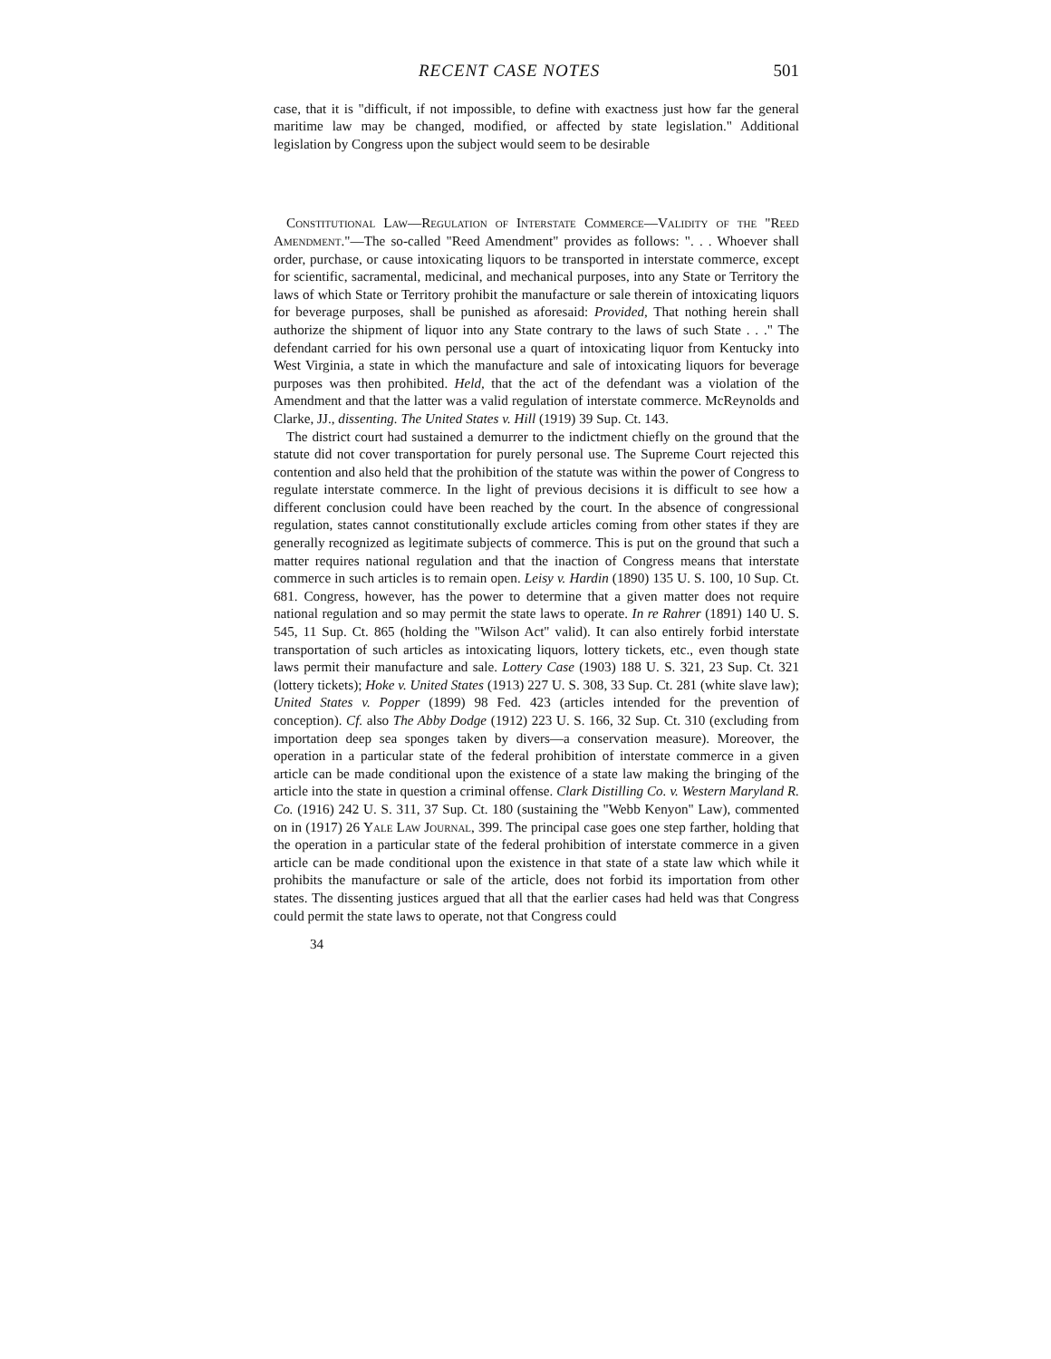RECENT CASE NOTES 501
case, that it is "difficult, if not impossible, to define with exactness just how far the general maritime law may be changed, modified, or affected by state legislation." Additional legislation by Congress upon the subject would seem to be desirable
Constitutional Law—Regulation of Interstate Commerce—Validity of the "Reed Amendment."—The so-called "Reed Amendment" provides as follows: ". . . Whoever shall order, purchase, or cause intoxicating liquors to be transported in interstate commerce, except for scientific, sacramental, medicinal, and mechanical purposes, into any State or Territory the laws of which State or Territory prohibit the manufacture or sale therein of intoxicating liquors for beverage purposes, shall be punished as aforesaid: Provided, That nothing herein shall authorize the shipment of liquor into any State contrary to the laws of such State . . ." The defendant carried for his own personal use a quart of intoxicating liquor from Kentucky into West Virginia, a state in which the manufacture and sale of intoxicating liquors for beverage purposes was then prohibited. Held, that the act of the defendant was a violation of the Amendment and that the latter was a valid regulation of interstate commerce. McReynolds and Clarke, JJ., dissenting. The United States v. Hill (1919) 39 Sup. Ct. 143.
The district court had sustained a demurrer to the indictment chiefly on the ground that the statute did not cover transportation for purely personal use. The Supreme Court rejected this contention and also held that the prohibition of the statute was within the power of Congress to regulate interstate commerce. In the light of previous decisions it is difficult to see how a different conclusion could have been reached by the court. In the absence of congressional regulation, states cannot constitutionally exclude articles coming from other states if they are generally recognized as legitimate subjects of commerce. This is put on the ground that such a matter requires national regulation and that the inaction of Congress means that interstate commerce in such articles is to remain open. Leisy v. Hardin (1890) 135 U. S. 100, 10 Sup. Ct. 681. Congress, however, has the power to determine that a given matter does not require national regulation and so may permit the state laws to operate. In re Rahrer (1891) 140 U. S. 545, 11 Sup. Ct. 865 (holding the "Wilson Act" valid). It can also entirely forbid interstate transportation of such articles as intoxicating liquors, lottery tickets, etc., even though state laws permit their manufacture and sale. Lottery Case (1903) 188 U. S. 321, 23 Sup. Ct. 321 (lottery tickets); Hoke v. United States (1913) 227 U. S. 308, 33 Sup. Ct. 281 (white slave law); United States v. Popper (1899) 98 Fed. 423 (articles intended for the prevention of conception). Cf. also The Abby Dodge (1912) 223 U. S. 166, 32 Sup. Ct. 310 (excluding from importation deep sea sponges taken by divers—a conservation measure). Moreover, the operation in a particular state of the federal prohibition of interstate commerce in a given article can be made conditional upon the existence of a state law making the bringing of the article into the state in question a criminal offense. Clark Distilling Co. v. Western Maryland R. Co. (1916) 242 U. S. 311, 37 Sup. Ct. 180 (sustaining the "Webb Kenyon" Law), commented on in (1917) 26 Yale Law Journal, 399. The principal case goes one step farther, holding that the operation in a particular state of the federal prohibition of interstate commerce in a given article can be made conditional upon the existence in that state of a state law which while it prohibits the manufacture or sale of the article, does not forbid its importation from other states. The dissenting justices argued that all that the earlier cases had held was that Congress could permit the state laws to operate, not that Congress could
34